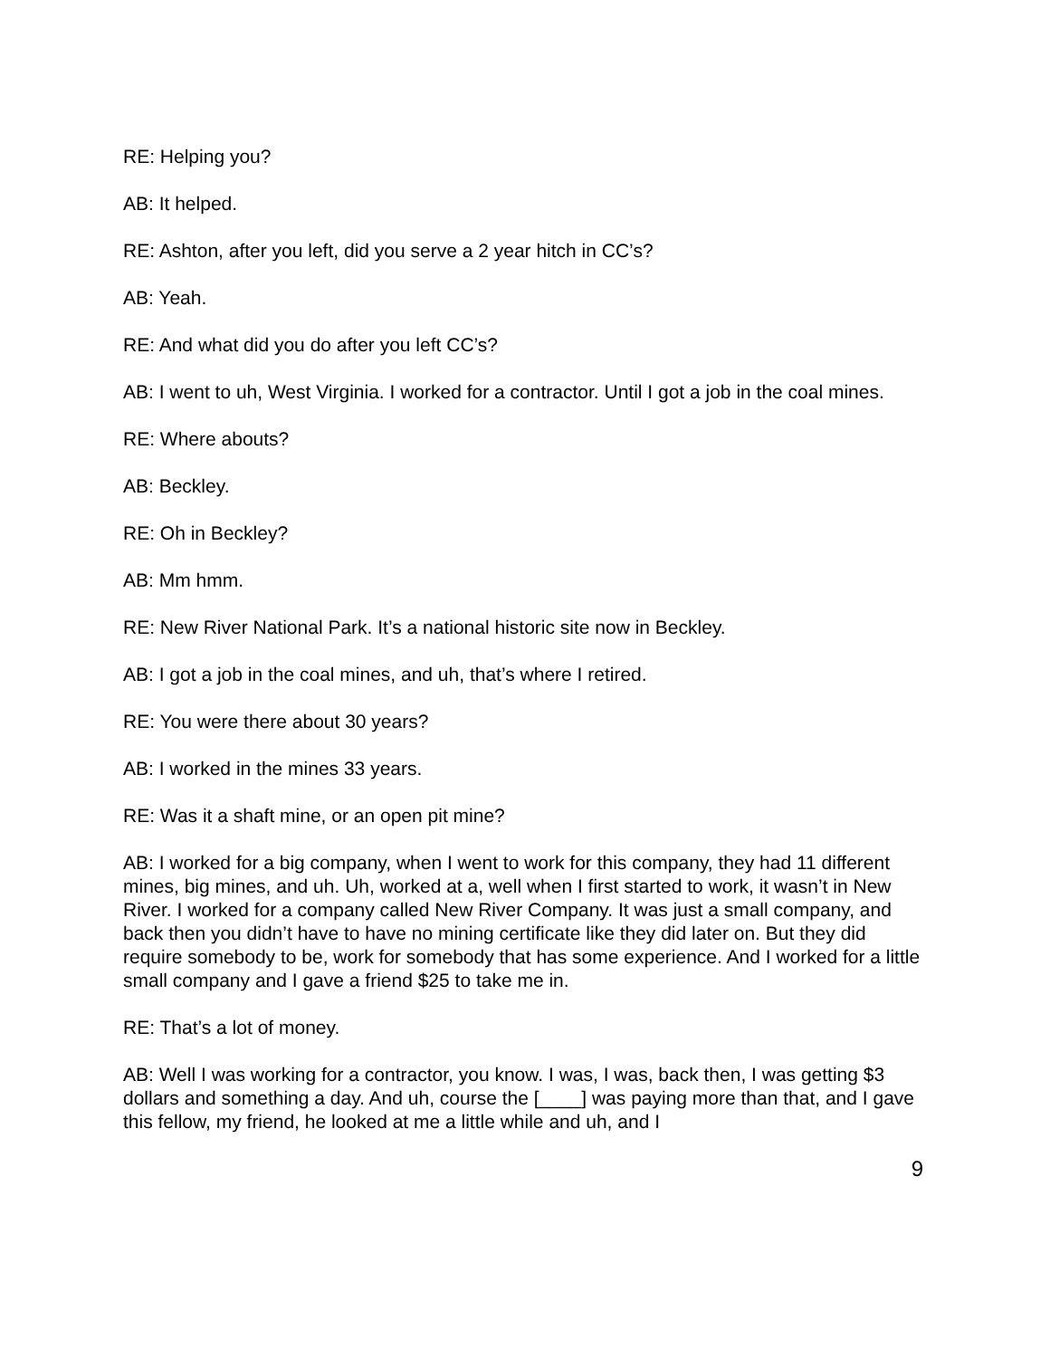RE: Helping you?
AB: It helped.
RE: Ashton, after you left, did you serve a 2 year hitch in CC’s?
AB: Yeah.
RE: And what did you do after you left CC’s?
AB: I went to uh, West Virginia. I worked for a contractor. Until I got a job in the coal mines.
RE: Where abouts?
AB: Beckley.
RE: Oh in Beckley?
AB: Mm hmm.
RE: New River National Park. It’s a national historic site now in Beckley.
AB: I got a job in the coal mines, and uh, that’s where I retired.
RE: You were there about 30 years?
AB: I worked in the mines 33 years.
RE: Was it a shaft mine, or an open pit mine?
AB: I worked for a big company, when I went to work for this company, they had 11 different mines, big mines, and uh. Uh, worked at a, well when I first started to work, it wasn’t in New River. I worked for a company called New River Company. It was just a small company, and back then you didn’t have to have no mining certificate like they did later on. But they did require somebody to be, work for somebody that has some experience. And I worked for a little small company and I gave a friend $25 to take me in.
RE: That’s a lot of money.
AB: Well I was working for a contractor, you know. I was, I was, back then, I was getting $3 dollars and something a day. And uh, course the [____] was paying more than that, and I gave this fellow, my friend, he looked at me a little while and uh, and I
9